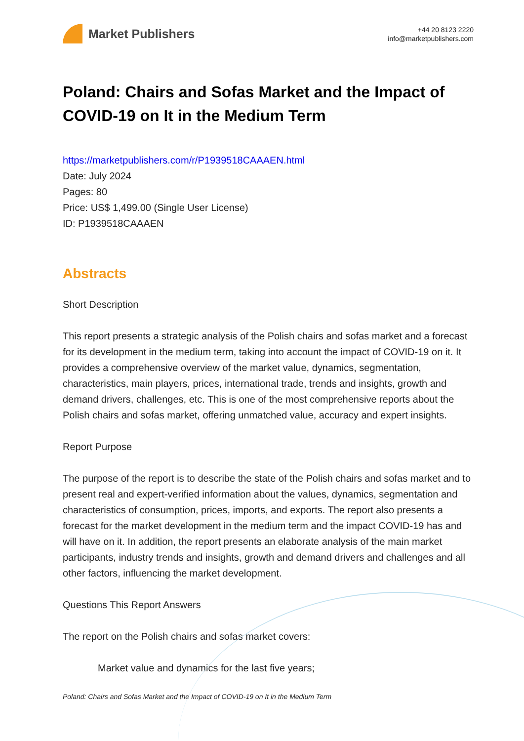Market Publishers
+44 20 8123 2220
info@marketpublishers.com
Poland: Chairs and Sofas Market and the Impact of COVID-19 on It in the Medium Term
https://marketpublishers.com/r/P1939518CAAAEN.html
Date: July 2024
Pages: 80
Price: US$ 1,499.00 (Single User License)
ID: P1939518CAAAEN
Abstracts
Short Description
This report presents a strategic analysis of the Polish chairs and sofas market and a forecast for its development in the medium term, taking into account the impact of COVID-19 on it. It provides a comprehensive overview of the market value, dynamics, segmentation, characteristics, main players, prices, international trade, trends and insights, growth and demand drivers, challenges, etc. This is one of the most comprehensive reports about the Polish chairs and sofas market, offering unmatched value, accuracy and expert insights.
Report Purpose
The purpose of the report is to describe the state of the Polish chairs and sofas market and to present real and expert-verified information about the values, dynamics, segmentation and characteristics of consumption, prices, imports, and exports. The report also presents a forecast for the market development in the medium term and the impact COVID-19 has and will have on it. In addition, the report presents an elaborate analysis of the main market participants, industry trends and insights, growth and demand drivers and challenges and all other factors, influencing the market development.
Questions This Report Answers
The report on the Polish chairs and sofas market covers:
Market value and dynamics for the last five years;
Poland: Chairs and Sofas Market and the Impact of COVID-19 on It in the Medium Term